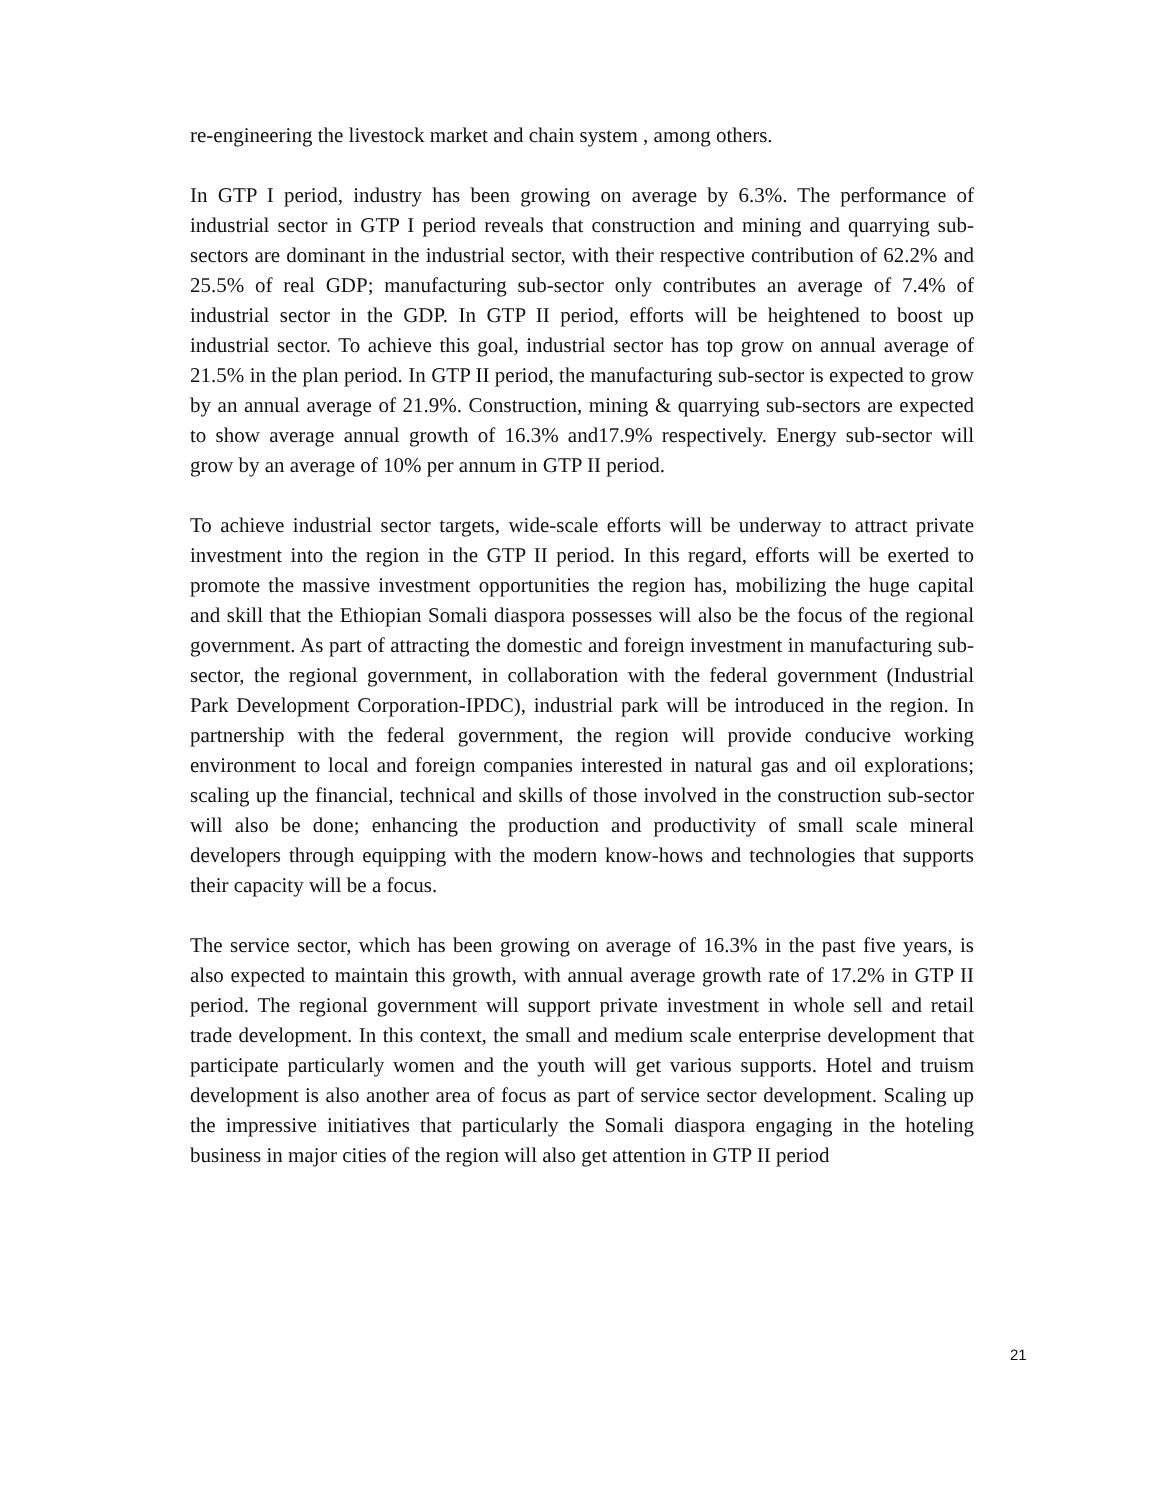re-engineering the livestock market and chain system , among others.
In GTP I period, industry has been growing on average by 6.3%. The performance of industrial sector in GTP I period reveals that construction and mining and quarrying sub-sectors are dominant in the industrial sector, with their respective contribution of 62.2% and 25.5% of real GDP; manufacturing sub-sector only contributes an average of 7.4% of industrial sector in the GDP. In GTP II period, efforts will be heightened to boost up industrial sector. To achieve this goal, industrial sector has top grow on annual average of 21.5% in the plan period. In GTP II period, the manufacturing sub-sector is expected to grow by an annual average of 21.9%. Construction, mining & quarrying sub-sectors are expected to show average annual growth of 16.3% and17.9% respectively. Energy sub-sector will grow by an average of 10% per annum in GTP II period.
To achieve industrial sector targets, wide-scale efforts will be underway to attract private investment into the region in the GTP II period. In this regard, efforts will be exerted to promote the massive investment opportunities the region has, mobilizing the huge capital and skill that the Ethiopian Somali diaspora possesses will also be the focus of the regional government. As part of attracting the domestic and foreign investment in manufacturing sub-sector, the regional government, in collaboration with the federal government (Industrial Park Development Corporation-IPDC), industrial park will be introduced in the region. In partnership with the federal government, the region will provide conducive working environment to local and foreign companies interested in natural gas and oil explorations; scaling up the financial, technical and skills of those involved in the construction sub-sector will also be done; enhancing the production and productivity of small scale mineral developers through equipping with the modern know-hows and technologies that supports their capacity will be a focus.
The service sector, which has been growing on average of 16.3% in the past five years, is also expected to maintain this growth, with annual average growth rate of 17.2% in GTP II period. The regional government will support private investment in whole sell and retail trade development. In this context, the small and medium scale enterprise development that participate particularly women and the youth will get various supports. Hotel and truism development is also another area of focus as part of service sector development. Scaling up the impressive initiatives that particularly the Somali diaspora engaging in the hoteling business in major cities of the region will also get attention in GTP II period
21